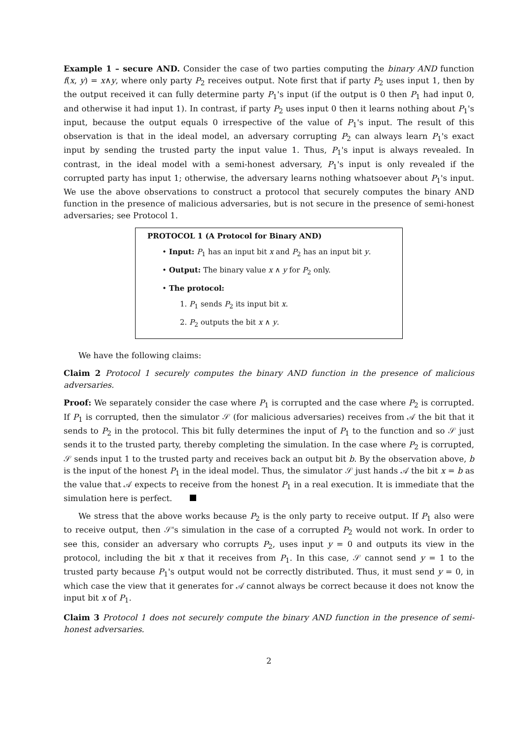Example 1 – secure AND. Consider the case of two parties computing the binary AND function f(x, y) = x∧y, where only party P<sub>2</sub> receives output. Note first that if party P<sub>2</sub> uses input 1, then by the output received it can fully determine party P<sub>1</sub>'s input (if the output is 0 then P<sub>1</sub> had input 0, and otherwise it had input 1). In contrast, if party P<sub>2</sub> uses input 0 then it learns nothing about P<sub>1</sub>'s input, because the output equals 0 irrespective of the value of P<sub>1</sub>'s input. The result of this observation is that in the ideal model, an adversary corrupting P<sub>2</sub> can always learn P<sub>1</sub>'s exact input by sending the trusted party the input value 1. Thus, P<sub>1</sub>'s input is always revealed. In contrast, in the ideal model with a semi-honest adversary, P<sub>1</sub>'s input is only revealed if the corrupted party has input 1; otherwise, the adversary learns nothing whatsoever about P<sub>1</sub>'s input. We use the above observations to construct a protocol that securely computes the binary AND function in the presence of malicious adversaries, but is not secure in the presence of semi-honest adversaries; see Protocol 1.
PROTOCOL 1 (A Protocol for Binary AND)
• Input: P<sub>1</sub> has an input bit x and P<sub>2</sub> has an input bit y.
• Output: The binary value x ∧ y for P<sub>2</sub> only.
• The protocol:
1. P<sub>1</sub> sends P<sub>2</sub> its input bit x.
2. P<sub>2</sub> outputs the bit x ∧ y.
We have the following claims:
Claim 2 Protocol 1 securely computes the binary AND function in the presence of malicious adversaries.
Proof: We separately consider the case where P<sub>1</sub> is corrupted and the case where P<sub>2</sub> is corrupted. If P<sub>1</sub> is corrupted, then the simulator 𝒮 (for malicious adversaries) receives from 𝒜 the bit that it sends to P<sub>2</sub> in the protocol. This bit fully determines the input of P<sub>1</sub> to the function and so 𝒮 just sends it to the trusted party, thereby completing the simulation. In the case where P<sub>2</sub> is corrupted, 𝒮 sends input 1 to the trusted party and receives back an output bit b. By the observation above, b is the input of the honest P<sub>1</sub> in the ideal model. Thus, the simulator 𝒮 just hands 𝒜 the bit x = b as the value that 𝒜 expects to receive from the honest P<sub>1</sub> in a real execution. It is immediate that the simulation here is perfect.
We stress that the above works because P<sub>2</sub> is the only party to receive output. If P<sub>1</sub> also were to receive output, then 𝒮's simulation in the case of a corrupted P<sub>2</sub> would not work. In order to see this, consider an adversary who corrupts P<sub>2</sub>, uses input y = 0 and outputs its view in the protocol, including the bit x that it receives from P<sub>1</sub>. In this case, 𝒮 cannot send y = 1 to the trusted party because P<sub>1</sub>'s output would not be correctly distributed. Thus, it must send y = 0, in which case the view that it generates for 𝒜 cannot always be correct because it does not know the input bit x of P<sub>1</sub>.
Claim 3 Protocol 1 does not securely compute the binary AND function in the presence of semi-honest adversaries.
2